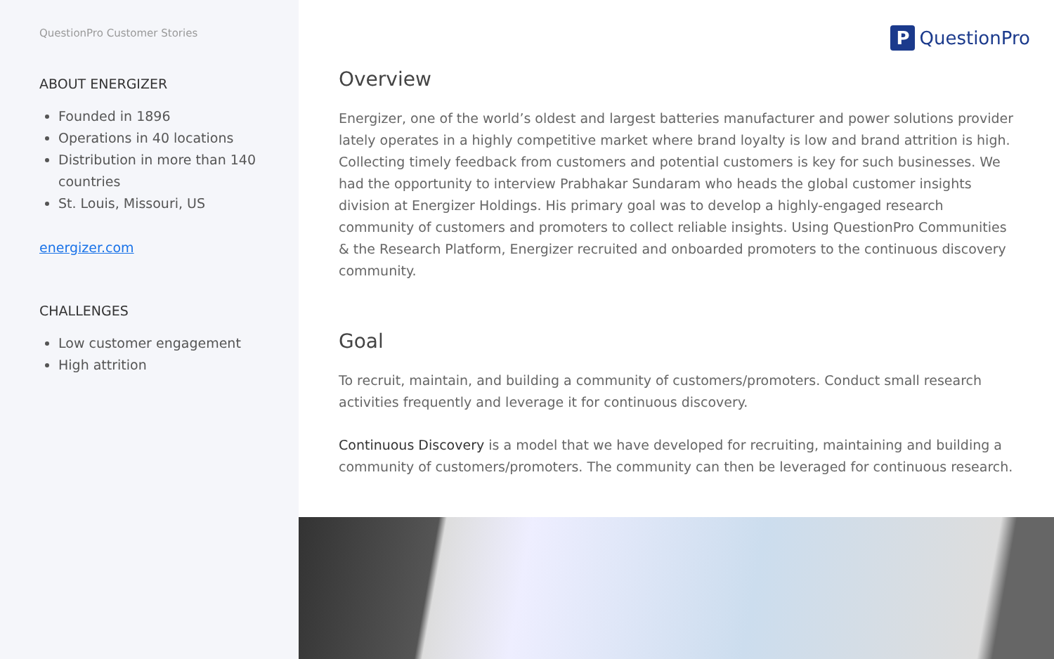QuestionPro Customer Stories
ABOUT ENERGIZER
Founded in 1896
Operations in 40 locations
Distribution in more than 140 countries
St. Louis, Missouri, US
energizer.com
CHALLENGES
Low customer engagement
High attrition
P QuestionPro
Overview
Energizer, one of the world’s oldest and largest batteries manufacturer and power solutions provider lately operates in a highly competitive market where brand loyalty is low and brand attrition is high. Collecting timely feedback from customers and potential customers is key for such businesses. We had the opportunity to interview Prabhakar Sundaram who heads the global customer insights division at Energizer Holdings. His primary goal was to develop a highly-engaged research community of customers and promoters to collect reliable insights. Using QuestionPro Communities & the Research Platform, Energizer recruited and onboarded promoters to the continuous discovery community.
Goal
To recruit, maintain, and building a community of customers/promoters. Conduct small research activities frequently and leverage it for continuous discovery.
Continuous Discovery is a model that we have developed for recruiting, maintaining and building a community of customers/promoters. The community can then be leveraged for continuous research.